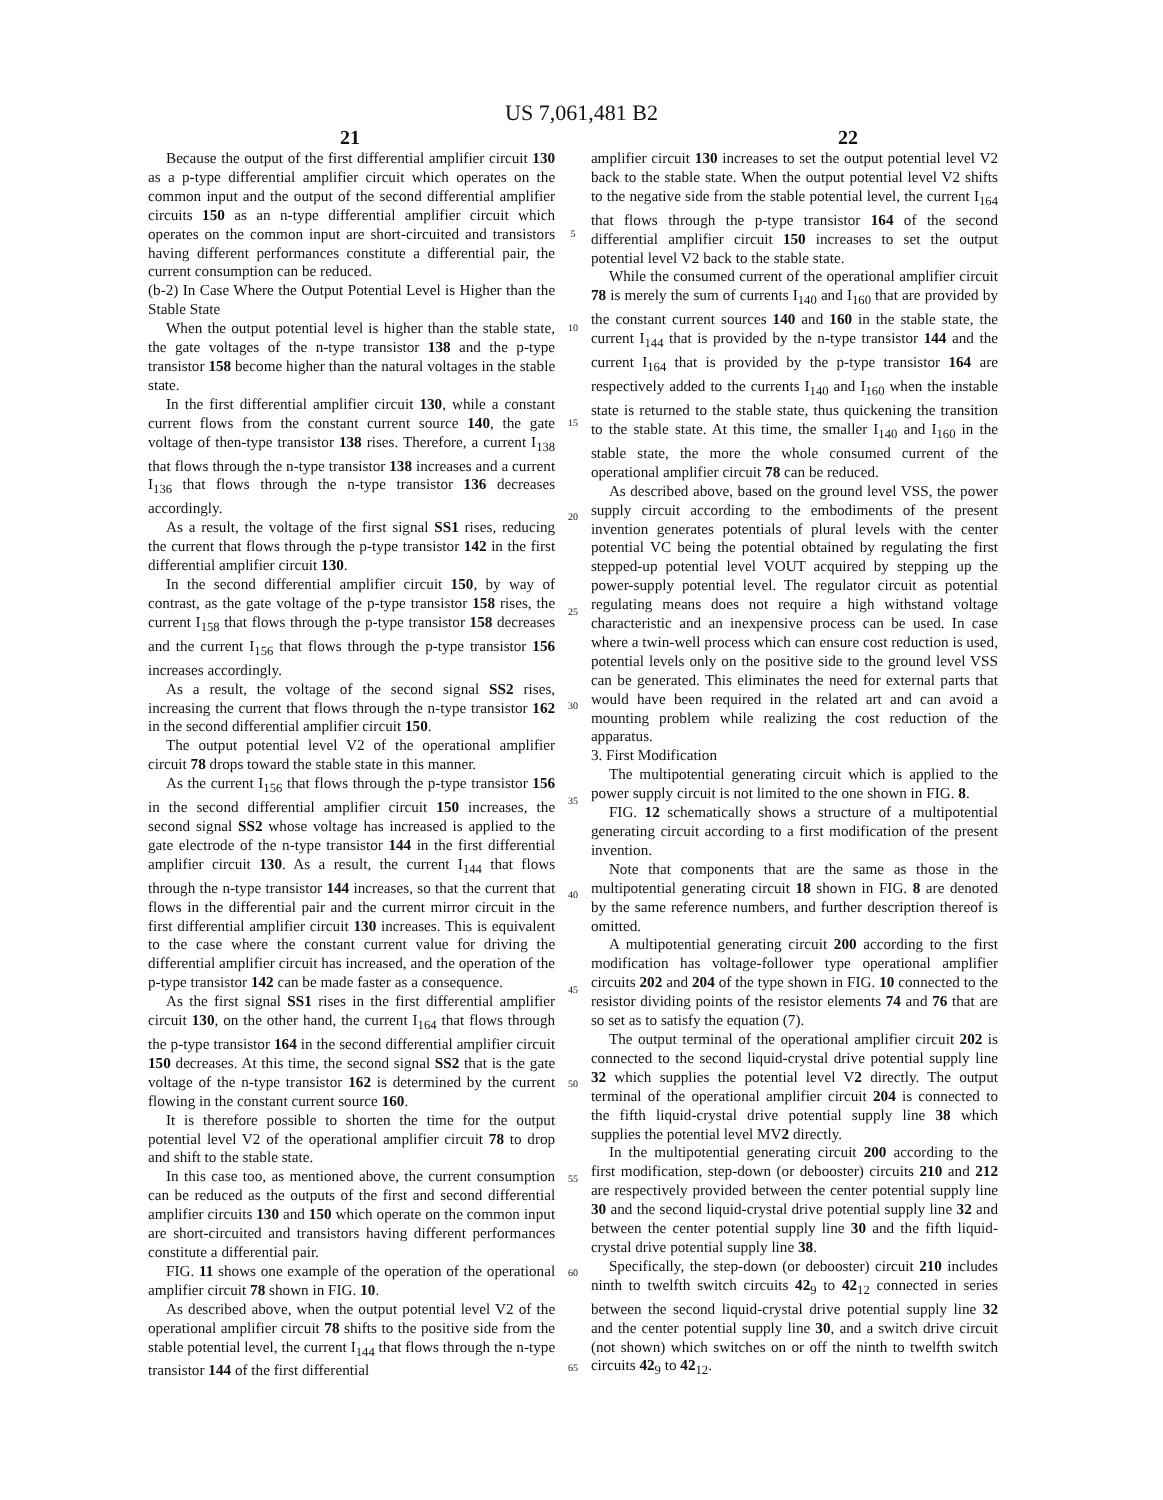US 7,061,481 B2
21 22
Because the output of the first differential amplifier circuit 130 as a p-type differential amplifier circuit which operates on the common input and the output of the second differential amplifier circuits 150 as an n-type differential amplifier circuit which operates on the common input are short-circuited and transistors having different performances constitute a differential pair, the current consumption can be reduced.
(b-2) In Case Where the Output Potential Level is Higher than the Stable State
When the output potential level is higher than the stable state, the gate voltages of the n-type transistor 138 and the p-type transistor 158 become higher than the natural voltages in the stable state.
In the first differential amplifier circuit 130, while a constant current flows from the constant current source 140, the gate voltage of then-type transistor 138 rises. Therefore, a current I<sub>138</sub> that flows through the n-type transistor 138 increases and a current I<sub>136</sub> that flows through the n-type transistor 136 decreases accordingly.
As a result, the voltage of the first signal SS1 rises, reducing the current that flows through the p-type transistor 142 in the first differential amplifier circuit 130.
In the second differential amplifier circuit 150, by way of contrast, as the gate voltage of the p-type transistor 158 rises, the current I<sub>158</sub> that flows through the p-type transistor 158 decreases and the current I<sub>156</sub> that flows through the p-type transistor 156 increases accordingly.
As a result, the voltage of the second signal SS2 rises, increasing the current that flows through the n-type transistor 162 in the second differential amplifier circuit 150.
The output potential level V2 of the operational amplifier circuit 78 drops toward the stable state in this manner.
As the current I<sub>156</sub> that flows through the p-type transistor 156 in the second differential amplifier circuit 150 increases, the second signal SS2 whose voltage has increased is applied to the gate electrode of the n-type transistor 144 in the first differential amplifier circuit 130. As a result, the current I<sub>144</sub> that flows through the n-type transistor 144 increases, so that the current that flows in the differential pair and the current mirror circuit in the first differential amplifier circuit 130 increases. This is equivalent to the case where the constant current value for driving the differential amplifier circuit has increased, and the operation of the p-type transistor 142 can be made faster as a consequence.
As the first signal SS1 rises in the first differential amplifier circuit 130, on the other hand, the current I<sub>164</sub> that flows through the p-type transistor 164 in the second differential amplifier circuit 150 decreases. At this time, the second signal SS2 that is the gate voltage of the n-type transistor 162 is determined by the current flowing in the constant current source 160.
It is therefore possible to shorten the time for the output potential level V2 of the operational amplifier circuit 78 to drop and shift to the stable state.
In this case too, as mentioned above, the current consumption can be reduced as the outputs of the first and second differential amplifier circuits 130 and 150 which operate on the common input are short-circuited and transistors having different performances constitute a differential pair.
FIG. 11 shows one example of the operation of the operational amplifier circuit 78 shown in FIG. 10.
As described above, when the output potential level V2 of the operational amplifier circuit 78 shifts to the positive side from the stable potential level, the current I<sub>144</sub> that flows through the n-type transistor 144 of the first differential
5
10
15
20
25
30
35
40
45
50
55
60
65
amplifier circuit 130 increases to set the output potential level V2 back to the stable state. When the output potential level V2 shifts to the negative side from the stable potential level, the current I<sub>164</sub> that flows through the p-type transistor 164 of the second differential amplifier circuit 150 increases to set the output potential level V2 back to the stable state.
While the consumed current of the operational amplifier circuit 78 is merely the sum of currents I<sub>140</sub> and I<sub>160</sub> that are provided by the constant current sources 140 and 160 in the stable state, the current I<sub>144</sub> that is provided by the n-type transistor 144 and the current I<sub>164</sub> that is provided by the p-type transistor 164 are respectively added to the currents I<sub>140</sub> and I<sub>160</sub> when the instable state is returned to the stable state, thus quickening the transition to the stable state. At this time, the smaller I<sub>140</sub> and I<sub>160</sub> in the stable state, the more the whole consumed current of the operational amplifier circuit 78 can be reduced.
As described above, based on the ground level VSS, the power supply circuit according to the embodiments of the present invention generates potentials of plural levels with the center potential VC being the potential obtained by regulating the first stepped-up potential level VOUT acquired by stepping up the power-supply potential level. The regulator circuit as potential regulating means does not require a high withstand voltage characteristic and an inexpensive process can be used. In case where a twin-well process which can ensure cost reduction is used, potential levels only on the positive side to the ground level VSS can be generated. This eliminates the need for external parts that would have been required in the related art and can avoid a mounting problem while realizing the cost reduction of the apparatus.
3. First Modification
The multipotential generating circuit which is applied to the power supply circuit is not limited to the one shown in FIG. 8.
FIG. 12 schematically shows a structure of a multipotential generating circuit according to a first modification of the present invention.
Note that components that are the same as those in the multipotential generating circuit 18 shown in FIG. 8 are denoted by the same reference numbers, and further description thereof is omitted.
A multipotential generating circuit 200 according to the first modification has voltage-follower type operational amplifier circuits 202 and 204 of the type shown in FIG. 10 connected to the resistor dividing points of the resistor elements 74 and 76 that are so set as to satisfy the equation (7).
The output terminal of the operational amplifier circuit 202 is connected to the second liquid-crystal drive potential supply line 32 which supplies the potential level V2 directly. The output terminal of the operational amplifier circuit 204 is connected to the fifth liquid-crystal drive potential supply line 38 which supplies the potential level MV2 directly.
In the multipotential generating circuit 200 according to the first modification, step-down (or debooster) circuits 210 and 212 are respectively provided between the center potential supply line 30 and the second liquid-crystal drive potential supply line 32 and between the center potential supply line 30 and the fifth liquid-crystal drive potential supply line 38.
Specifically, the step-down (or debooster) circuit 210 includes ninth to twelfth switch circuits 42<sub>9</sub> to 42<sub>12</sub> connected in series between the second liquid-crystal drive potential supply line 32 and the center potential supply line 30, and a switch drive circuit (not shown) which switches on or off the ninth to twelfth switch circuits 42<sub>9</sub> to 42<sub>12</sub>.